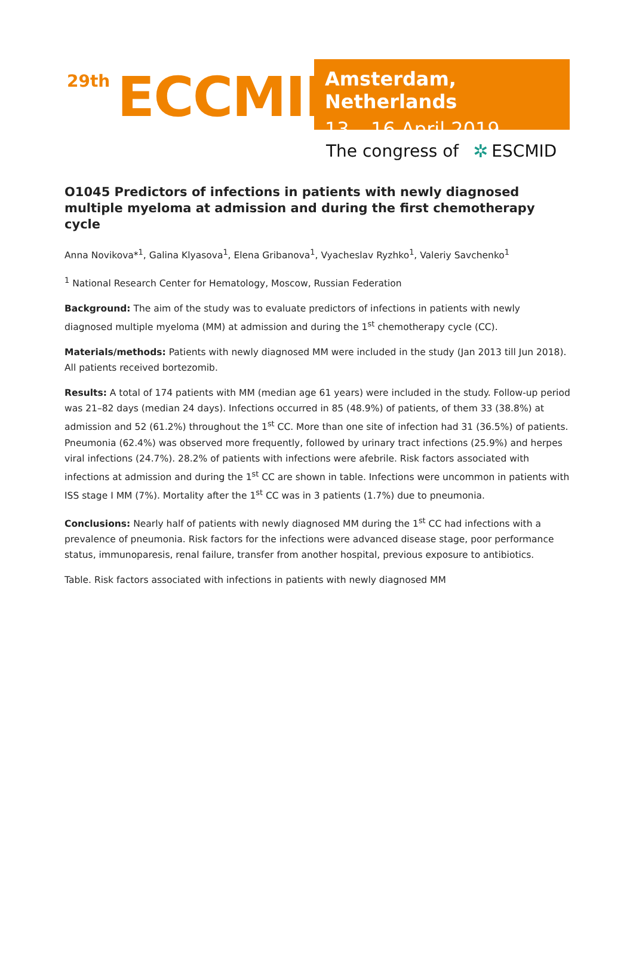29th ECCMID
Amsterdam, Netherlands
13 – 16 April 2019
The congress of ✲ ESCMID
O1045 Predictors of infections in patients with newly diagnosed multiple myeloma at admission and during the first chemotherapy cycle
Anna Novikova*<sup>1</sup>, Galina Klyasova<sup>1</sup>, Elena Gribanova<sup>1</sup>, Vyacheslav Ryzhko<sup>1</sup>, Valeriy Savchenko<sup>1</sup>
<sup>1</sup> National Research Center for Hematology, Moscow, Russian Federation
Background: The aim of the study was to evaluate predictors of infections in patients with newly diagnosed multiple myeloma (MM) at admission and during the 1<sup>st</sup> chemotherapy cycle (CC).
Materials/methods: Patients with newly diagnosed MM were included in the study (Jan 2013 till Jun 2018). All patients received bortezomib.
Results: A total of 174 patients with MM (median age 61 years) were included in the study. Follow-up period was 21–82 days (median 24 days). Infections occurred in 85 (48.9%) of patients, of them 33 (38.8%) at admission and 52 (61.2%) throughout the 1<sup>st</sup> CC. More than one site of infection had 31 (36.5%) of patients. Pneumonia (62.4%) was observed more frequently, followed by urinary tract infections (25.9%) and herpes viral infections (24.7%). 28.2% of patients with infections were afebrile. Risk factors associated with infections at admission and during the 1<sup>st</sup> CC are shown in table. Infections were uncommon in patients with ISS stage I MM (7%). Mortality after the 1<sup>st</sup> CC was in 3 patients (1.7%) due to pneumonia.
Conclusions: Nearly half of patients with newly diagnosed MM during the 1<sup>st</sup> CC had infections with a prevalence of pneumonia. Risk factors for the infections were advanced disease stage, poor performance status, immunoparesis, renal failure, transfer from another hospital, previous exposure to antibiotics.
Table. Risk factors associated with infections in patients with newly diagnosed MM